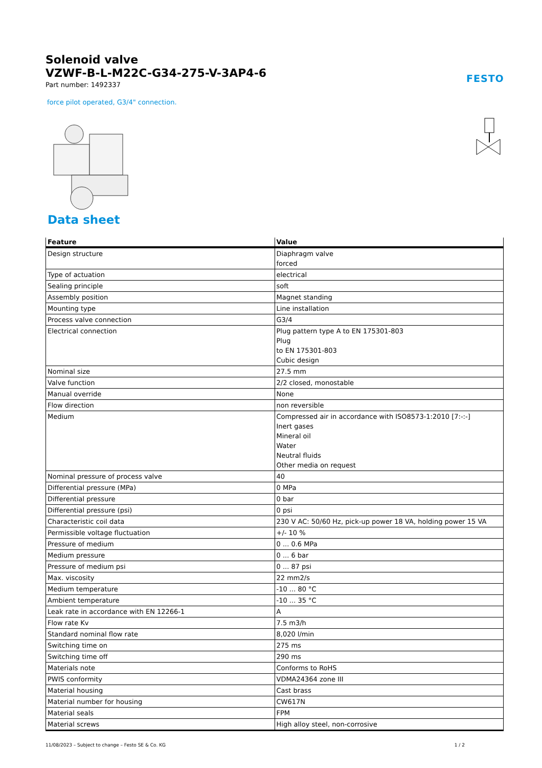Solenoid valve
VZWF-B-L-M22C-G34-275-V-3AP4-6
Part number: 1492337
FESTO
force pilot operated, G3/4" connection.
Data sheet
| Feature | Value |
| --- | --- |
| Design structure | Diaphragm valve forced |
| Type of actuation | electrical |
| Sealing principle | soft |
| Assembly position | Magnet standing |
| Mounting type | Line installation |
| Process valve connection | G3/4 |
| Electrical connection | Plug pattern type A to EN 175301-803 Plug to EN 175301-803 Cubic design |
| Nominal size | 27.5 mm |
| Valve function | 2/2 closed, monostable |
| Manual override | None |
| Flow direction | non reversible |
| Medium | Compressed air in accordance with ISO8573-1:2010 [7:-:-] Inert gases Mineral oil Water Neutral fluids Other media on request |
| Nominal pressure of process valve | 40 |
| Differential pressure (MPa) | 0 MPa |
| Differential pressure | 0 bar |
| Differential pressure (psi) | 0 psi |
| Characteristic coil data | 230 V AC: 50/60 Hz, pick-up power 18 VA, holding power 15 VA |
| Permissible voltage fluctuation | +/- 10 % |
| Pressure of medium | 0 ... 0.6 MPa |
| Medium pressure | 0 ... 6 bar |
| Pressure of medium psi | 0 ... 87 psi |
| Max. viscosity | 22 mm2/s |
| Medium temperature | -10 ... 80 °C |
| Ambient temperature | -10 ... 35 °C |
| Leak rate in accordance with EN 12266-1 | A |
| Flow rate Kv | 7.5 m3/h |
| Standard nominal flow rate | 8,020 l/min |
| Switching time on | 275 ms |
| Switching time off | 290 ms |
| Materials note | Conforms to RoHS |
| PWIS conformity | VDMA24364 zone III |
| Material housing | Cast brass |
| Material number for housing | CW617N |
| Material seals | FPM |
| Material screws | High alloy steel, non-corrosive |
11/08/2023 – Subject to change – Festo SE & Co. KG 1 / 2